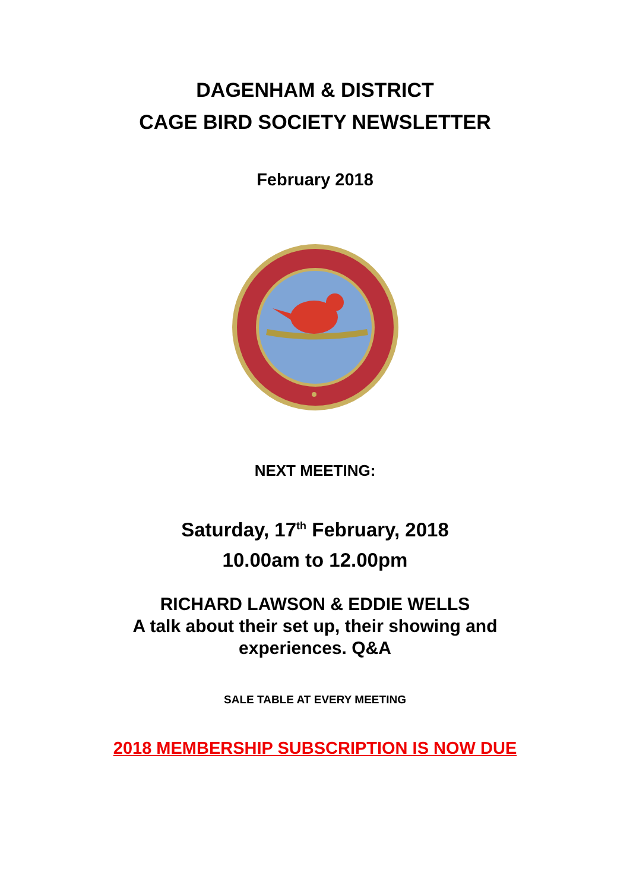DAGENHAM & DISTRICT
CAGE BIRD SOCIETY NEWSLETTER
February 2018
NEXT MEETING:
Saturday, 17<sup>th</sup> February, 2018
10.00am to 12.00pm
RICHARD LAWSON & EDDIE WELLS
A talk about their set up, their showing and
experiences. Q&A
SALE TABLE AT EVERY MEETING
2018 MEMBERSHIP SUBSCRIPTION IS NOW DUE